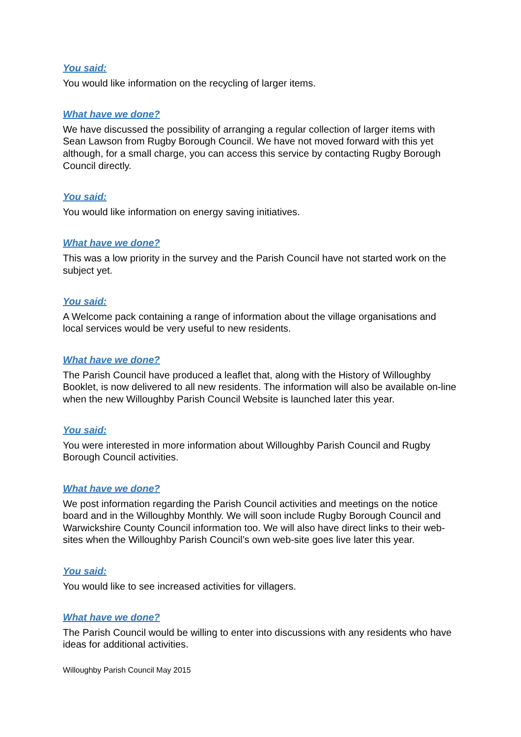You said:
You would like information on the recycling of larger items.
What have we done?
We have discussed the possibility of arranging a regular collection of larger items with Sean Lawson from Rugby Borough Council. We have not moved forward with this yet although, for a small charge, you can access this service by contacting Rugby Borough Council directly.
You said:
You would like information on energy saving initiatives.
What have we done?
This was a low priority in the survey and the Parish Council have not started work on the subject yet.
You said:
A Welcome pack containing a range of information about the village organisations and local services would be very useful to new residents.
What have we done?
The Parish Council have produced a leaflet that, along with the History of Willoughby Booklet, is now delivered to all new residents. The information will also be available on-line when the new Willoughby Parish Council Website is launched later this year.
You said:
You were interested in more information about Willoughby Parish Council and Rugby Borough Council activities.
What have we done?
We post information regarding the Parish Council activities and meetings on the notice board and in the Willoughby Monthly. We will soon include Rugby Borough Council and Warwickshire County Council information too. We will also have direct links to their web-sites when the Willoughby Parish Council’s own web-site goes live later this year.
You said:
You would like to see increased activities for villagers.
What have we done?
The Parish Council would be willing to enter into discussions with any residents who have ideas for additional activities.
Willoughby Parish Council May 2015